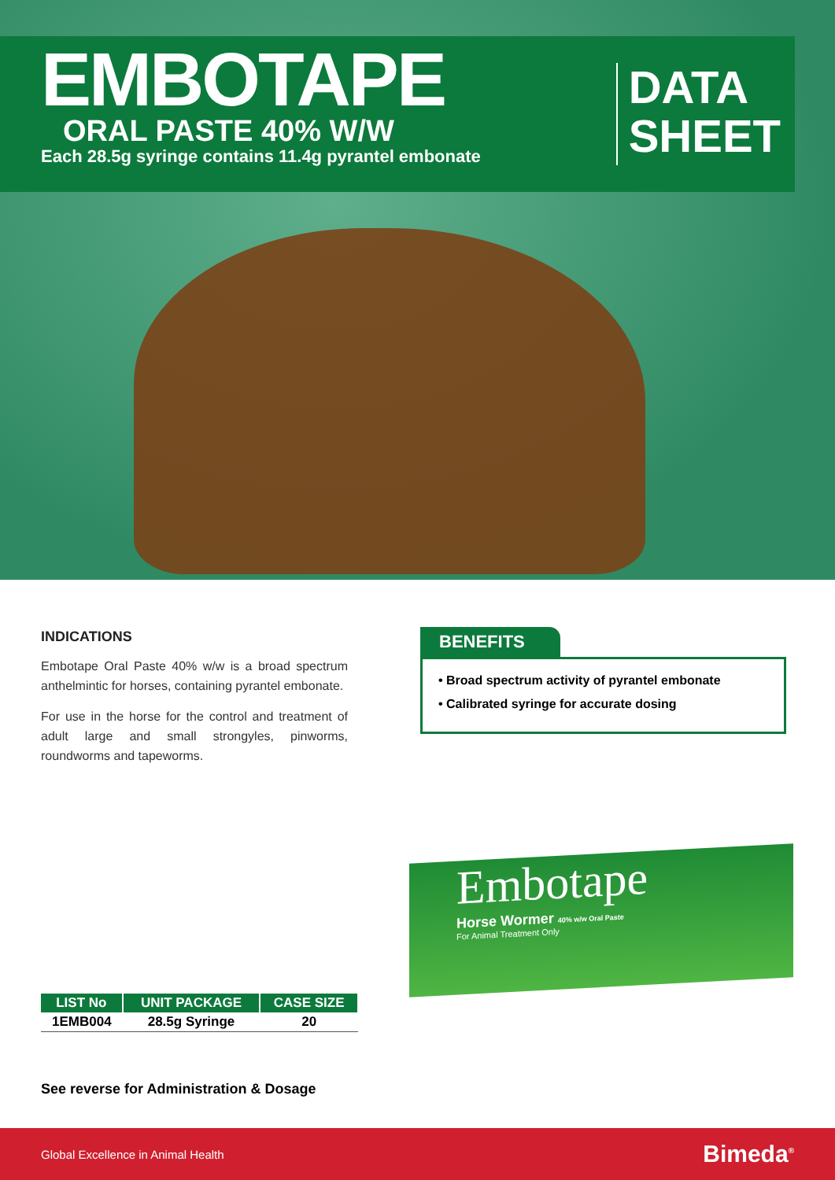EMBOTAPE
ORAL PASTE 40% W/W
Each 28.5g syringe contains 11.4g pyrantel embonate
DATA
SHEET
INDICATIONS
Embotape Oral Paste 40% w/w is a broad spectrum anthelmintic for horses, containing pyrantel embonate.
For use in the horse for the control and treatment of adult large and small strongyles, pinworms, roundworms and tapeworms.
BENEFITS
• Broad spectrum activity of pyrantel embonate
• Calibrated syringe for accurate dosing
| LIST No | UNIT PACKAGE | CASE SIZE |
| --- | --- | --- |
| 1EMB004 | 28.5g Syringe | 20 |
Embotape
Horse Wormer 40% w/w Oral Paste
For Animal Treatment Only
See reverse for Administration & Dosage
Global Excellence in Animal Health Bimeda<sup>®</sup>